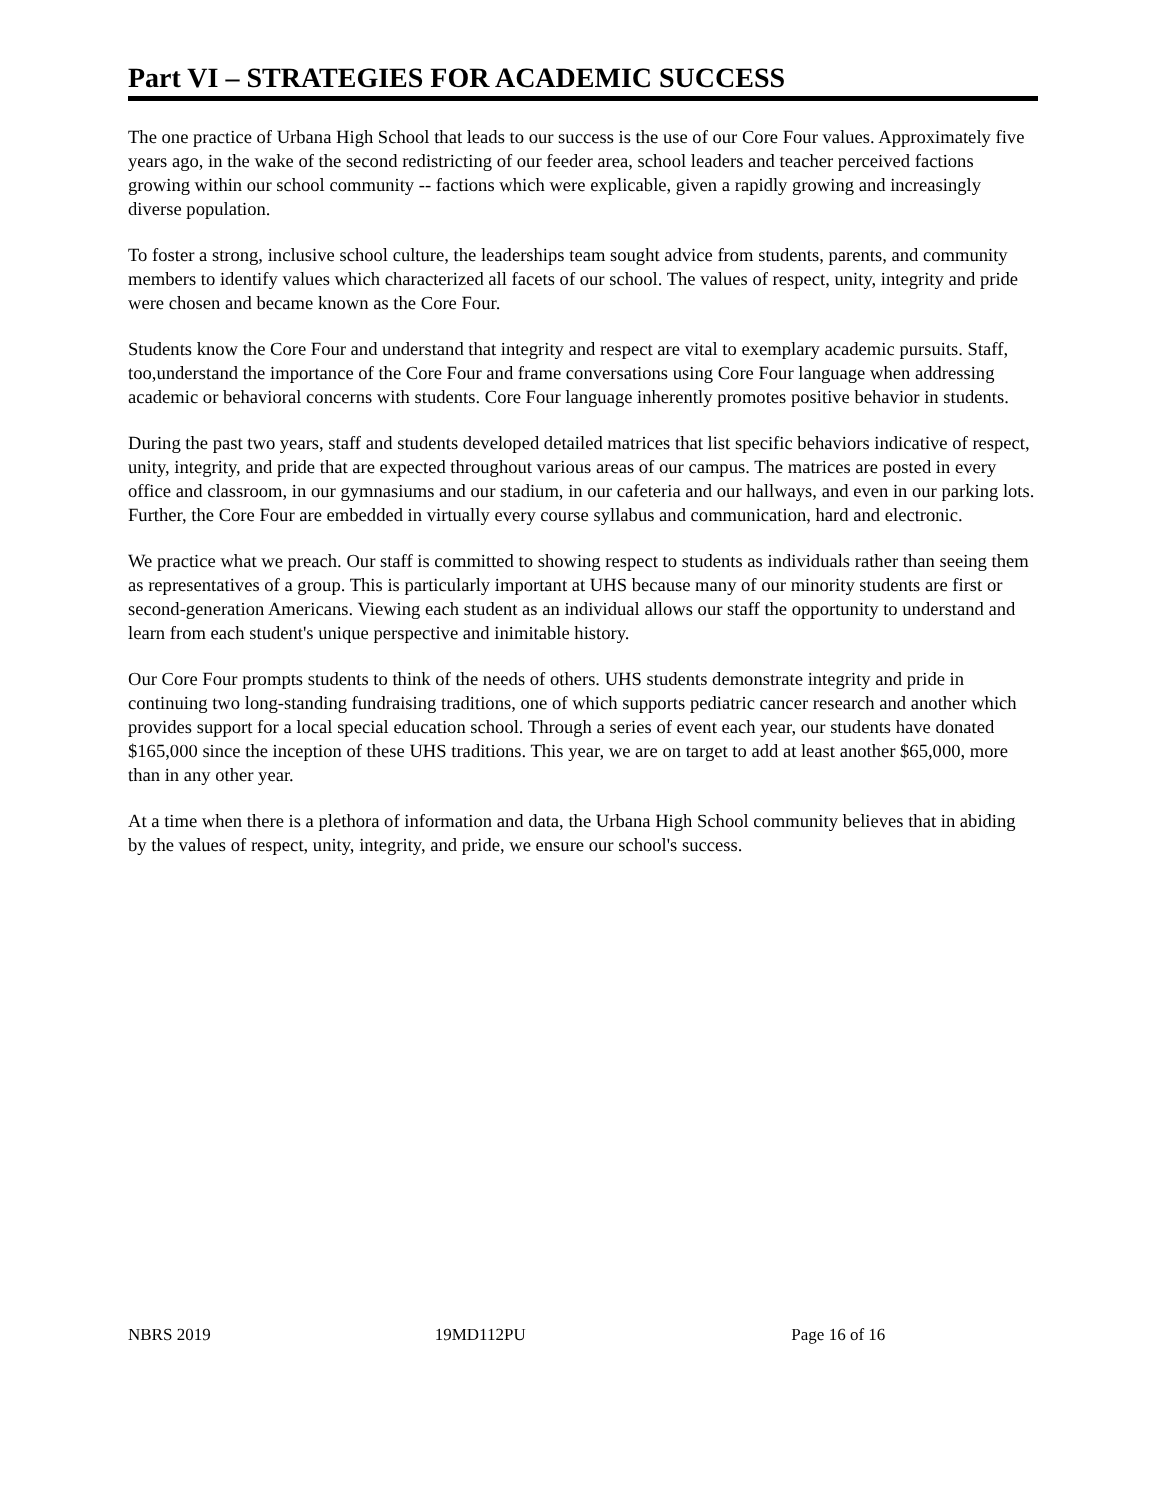Part VI – STRATEGIES FOR ACADEMIC SUCCESS
The one practice of Urbana High School that leads to our success is the use of our Core Four values. Approximately five years ago, in the wake of the second redistricting of our feeder area, school leaders and teacher perceived factions growing within our school community -- factions which were explicable, given a rapidly growing and increasingly diverse population.
To foster a strong, inclusive school culture, the leaderships team sought advice from students, parents, and community members to identify values which characterized all facets of our school. The values of respect, unity, integrity and pride were chosen and became known as the Core Four.
Students know the Core Four and understand that integrity and respect are vital to exemplary academic pursuits. Staff, too,understand the importance of the Core Four and frame conversations using Core Four language when addressing academic or behavioral concerns with students. Core Four language inherently promotes positive behavior in students.
During the past two years, staff and students developed detailed matrices that list specific behaviors indicative of respect, unity, integrity, and pride that are expected throughout various areas of our campus. The matrices are posted in every office and classroom, in our gymnasiums and our stadium, in our cafeteria and our hallways, and even in our parking lots. Further, the Core Four are embedded in virtually every course syllabus and communication, hard and electronic.
We practice what we preach. Our staff is committed to showing respect to students as individuals rather than seeing them as representatives of a group. This is particularly important at UHS because many of our minority students are first or second-generation Americans. Viewing each student as an individual allows our staff the opportunity to understand and learn from each student's unique perspective and inimitable history.
Our Core Four prompts students to think of the needs of others. UHS students demonstrate integrity and pride in continuing two long-standing fundraising traditions, one of which supports pediatric cancer research and another which provides support for a local special education school. Through a series of event each year, our students have donated $165,000 since the inception of these UHS traditions. This year, we are on target to add at least another $65,000, more than in any other year.
At a time when there is a plethora of information and data, the Urbana High School community believes that in abiding by the values of respect, unity, integrity, and pride, we ensure our school's success.
NBRS 2019 19MD112PU Page 16 of 16